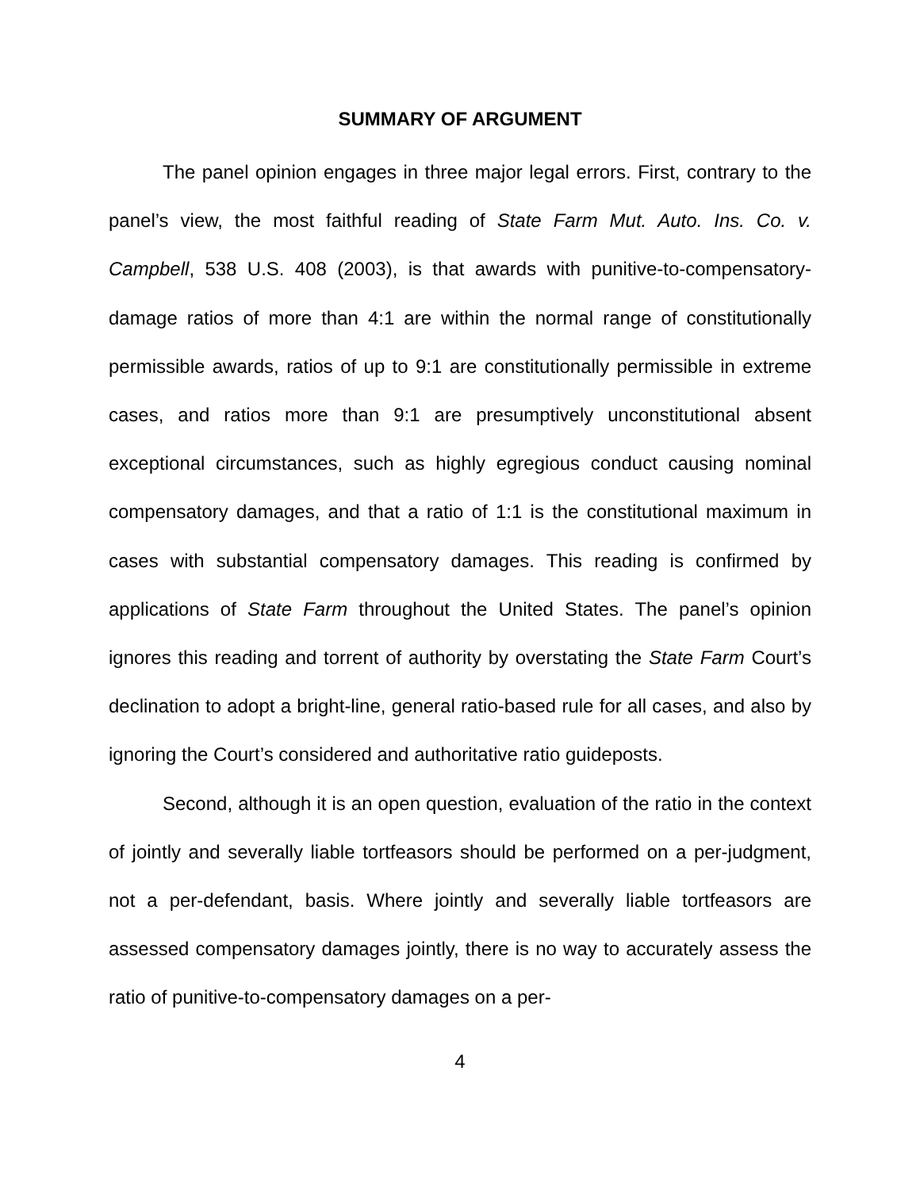SUMMARY OF ARGUMENT
The panel opinion engages in three major legal errors. First, contrary to the panel’s view, the most faithful reading of State Farm Mut. Auto. Ins. Co. v. Campbell, 538 U.S. 408 (2003), is that awards with punitive-to-compensatory-damage ratios of more than 4:1 are within the normal range of constitutionally permissible awards, ratios of up to 9:1 are constitutionally permissible in extreme cases, and ratios more than 9:1 are presumptively unconstitutional absent exceptional circumstances, such as highly egregious conduct causing nominal compensatory damages, and that a ratio of 1:1 is the constitutional maximum in cases with substantial compensatory damages. This reading is confirmed by applications of State Farm throughout the United States. The panel’s opinion ignores this reading and torrent of authority by overstating the State Farm Court’s declination to adopt a bright-line, general ratio-based rule for all cases, and also by ignoring the Court’s considered and authoritative ratio guideposts.
Second, although it is an open question, evaluation of the ratio in the context of jointly and severally liable tortfeasors should be performed on a per-judgment, not a per-defendant, basis. Where jointly and severally liable tortfeasors are assessed compensatory damages jointly, there is no way to accurately assess the ratio of punitive-to-compensatory damages on a per-
4